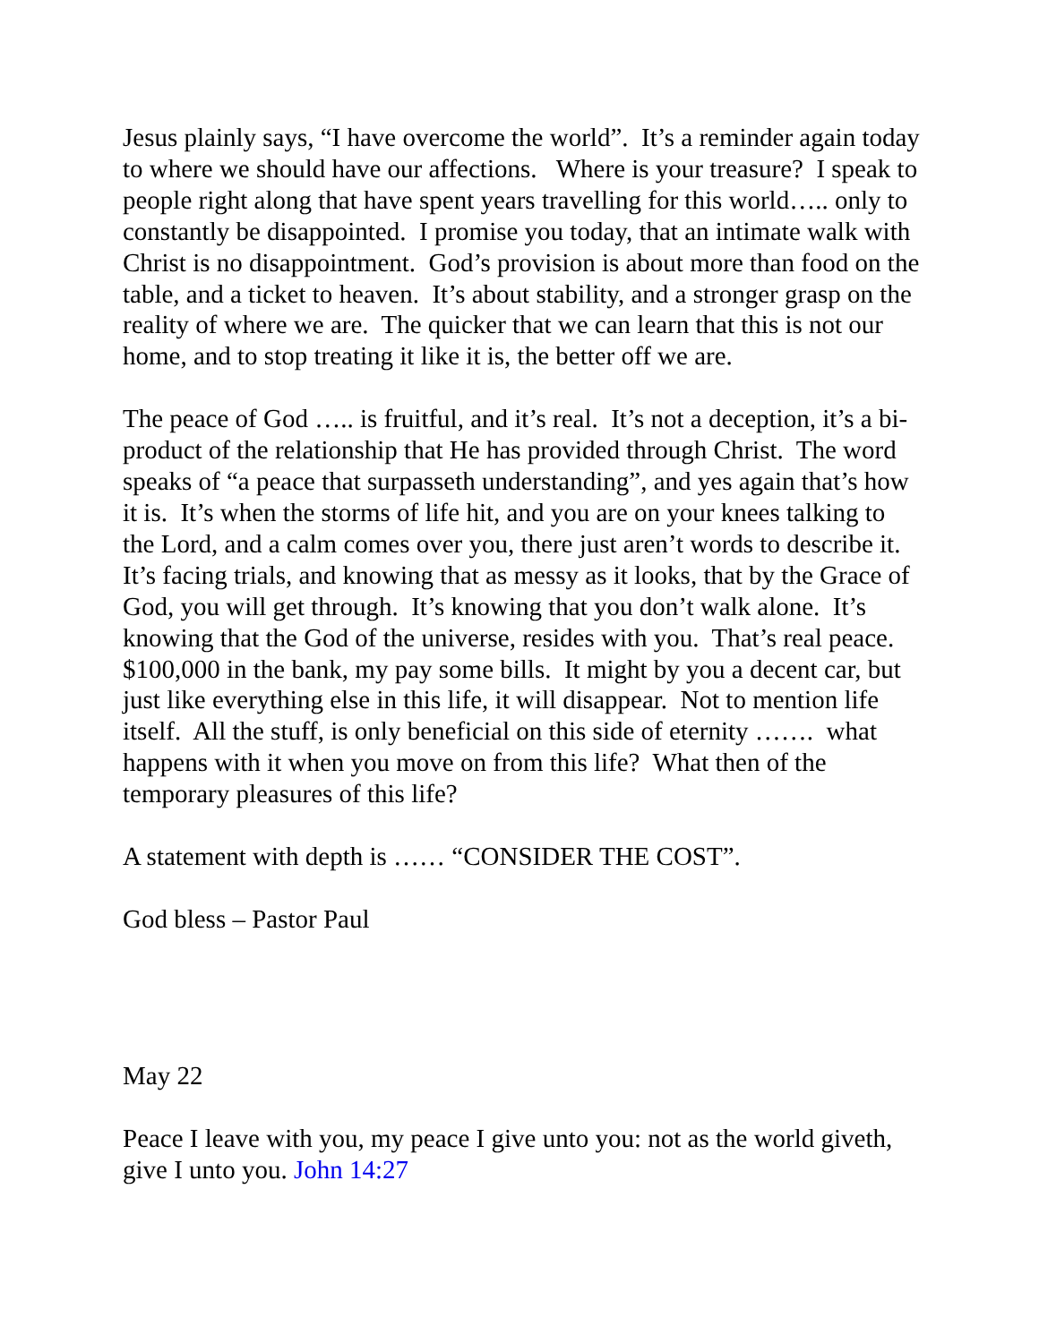Jesus plainly says, “I have overcome the world”. It’s a reminder again today to where we should have our affections. Where is your treasure? I speak to people right along that have spent years travelling for this world….. only to constantly be disappointed. I promise you today, that an intimate walk with Christ is no disappointment. God’s provision is about more than food on the table, and a ticket to heaven. It’s about stability, and a stronger grasp on the reality of where we are. The quicker that we can learn that this is not our home, and to stop treating it like it is, the better off we are.
The peace of God ….. is fruitful, and it’s real. It’s not a deception, it’s a bi-product of the relationship that He has provided through Christ. The word speaks of “a peace that surpasseth understanding”, and yes again that’s how it is. It’s when the storms of life hit, and you are on your knees talking to the Lord, and a calm comes over you, there just aren’t words to describe it. It’s facing trials, and knowing that as messy as it looks, that by the Grace of God, you will get through. It’s knowing that you don’t walk alone. It’s knowing that the God of the universe, resides with you. That’s real peace. $100,000 in the bank, my pay some bills. It might by you a decent car, but just like everything else in this life, it will disappear. Not to mention life itself. All the stuff, is only beneficial on this side of eternity ……. what happens with it when you move on from this life? What then of the temporary pleasures of this life?
A statement with depth is …… “CONSIDER THE COST”.
God bless – Pastor Paul
May 22
Peace I leave with you, my peace I give unto you: not as the world giveth, give I unto you. John 14:27